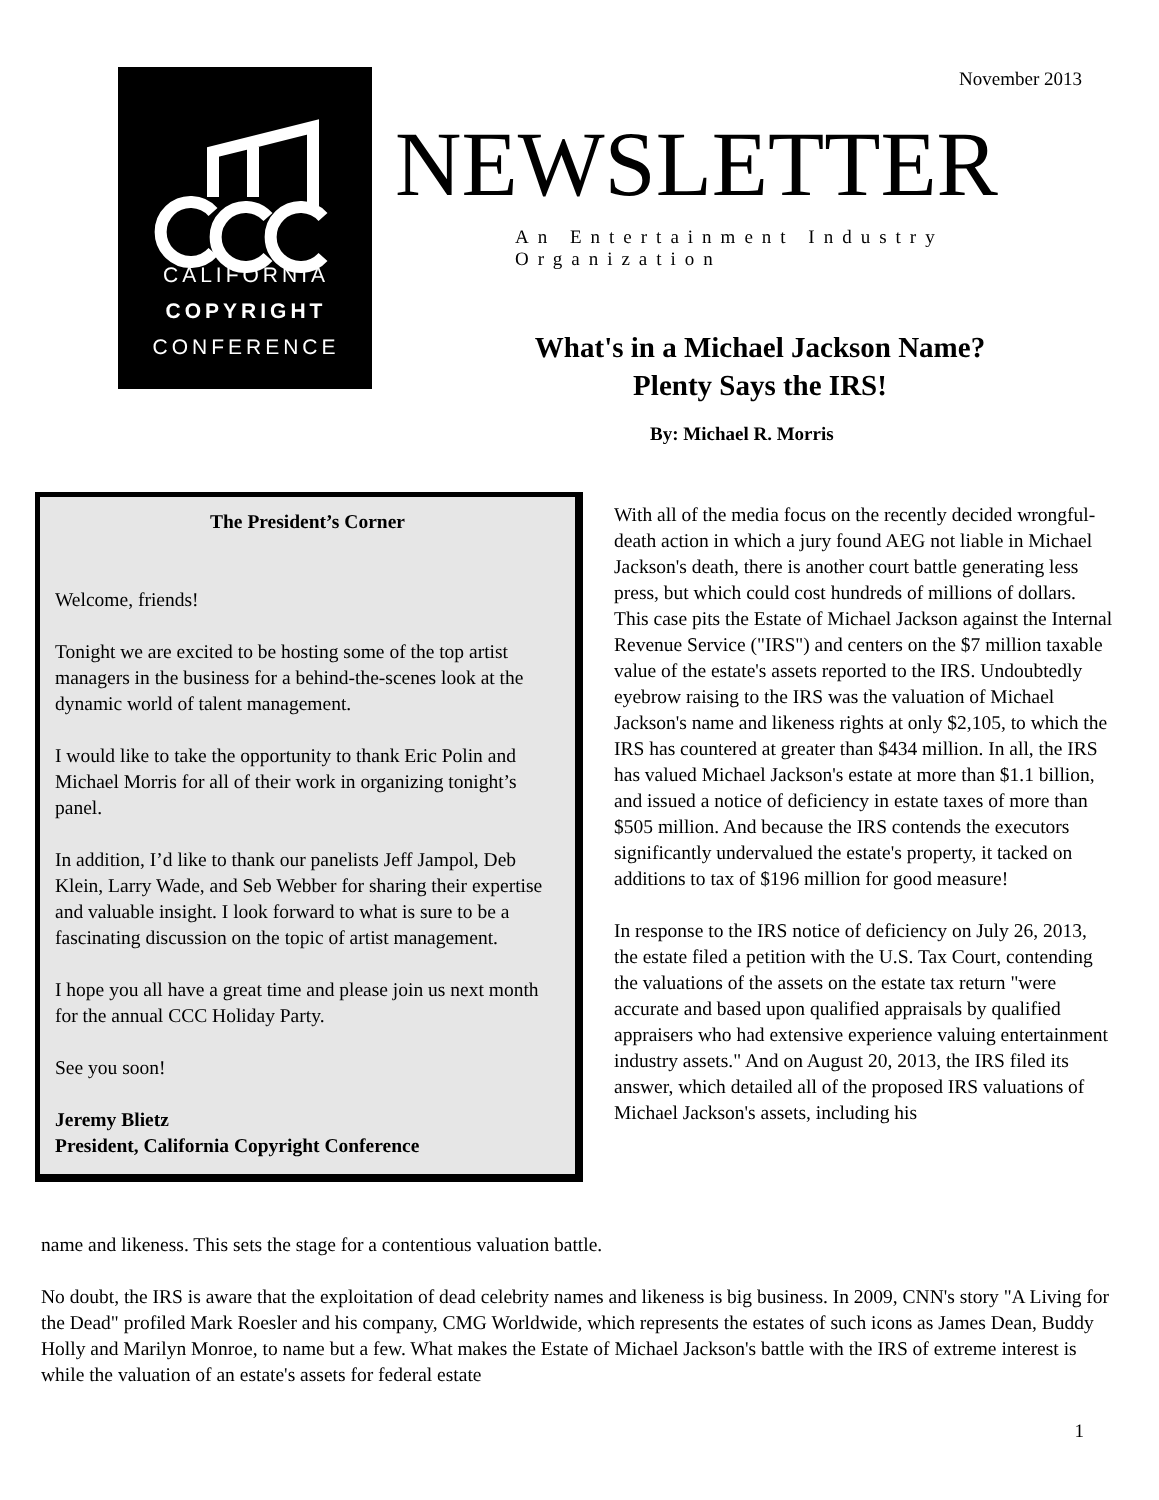CALIFORNIA
COPYRIGHT
CONFERENCE
November 2013
NEWSLETTER
An Entertainment Industry Organization
What's in a Michael Jackson Name?
Plenty Says the IRS!
By: Michael R. Morris
The President’s Corner
Welcome, friends!
Tonight we are excited to be hosting some of the top artist managers in the business for a behind-the-scenes look at the dynamic world of talent management.
I would like to take the opportunity to thank Eric Polin and Michael Morris for all of their work in organizing tonight’s panel.
In addition, I’d like to thank our panelists Jeff Jampol, Deb Klein, Larry Wade, and Seb Webber for sharing their expertise and valuable insight. I look forward to what is sure to be a fascinating discussion on the topic of artist management.
I hope you all have a great time and please join us next month for the annual CCC Holiday Party.
See you soon!
Jeremy Blietz
President, California Copyright Conference
With all of the media focus on the recently decided wrongful-death action in which a jury found AEG not liable in Michael Jackson's death, there is another court battle generating less press, but which could cost hundreds of millions of dollars. This case pits the Estate of Michael Jackson against the Internal Revenue Service ("IRS") and centers on the $7 million taxable value of the estate's assets reported to the IRS. Undoubtedly eyebrow raising to the IRS was the valuation of Michael Jackson's name and likeness rights at only $2,105, to which the IRS has countered at greater than $434 million. In all, the IRS has valued Michael Jackson's estate at more than $1.1 billion, and issued a notice of deficiency in estate taxes of more than $505 million. And because the IRS contends the executors significantly undervalued the estate's property, it tacked on additions to tax of $196 million for good measure!
In response to the IRS notice of deficiency on July 26, 2013, the estate filed a petition with the U.S. Tax Court, contending the valuations of the assets on the estate tax return "were accurate and based upon qualified appraisals by qualified appraisers who had extensive experience valuing entertainment industry assets." And on August 20, 2013, the IRS filed its answer, which detailed all of the proposed IRS valuations of Michael Jackson's assets, including his
name and likeness. This sets the stage for a contentious valuation battle.
No doubt, the IRS is aware that the exploitation of dead celebrity names and likeness is big business. In 2009, CNN's story "A Living for the Dead" profiled Mark Roesler and his company, CMG Worldwide, which represents the estates of such icons as James Dean, Buddy Holly and Marilyn Monroe, to name but a few. What makes the Estate of Michael Jackson's battle with the IRS of extreme interest is while the valuation of an estate's assets for federal estate
1